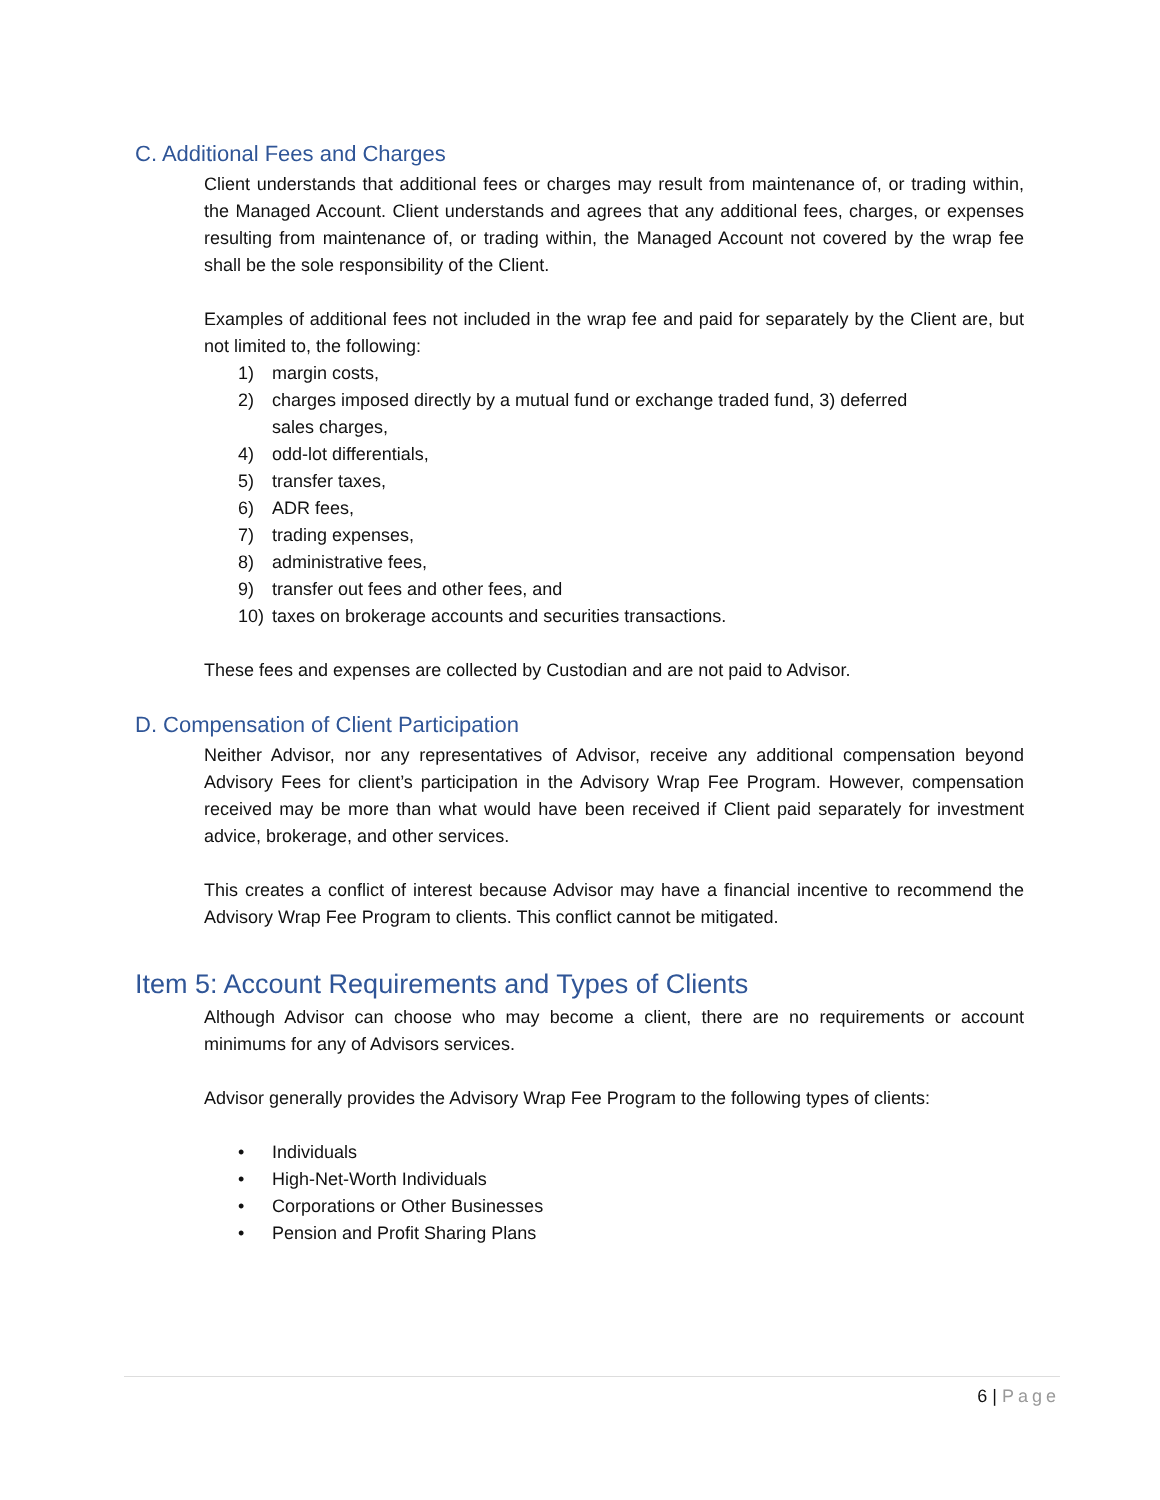C. Additional Fees and Charges
Client understands that additional fees or charges may result from maintenance of, or trading within, the Managed Account. Client understands and agrees that any additional fees, charges, or expenses resulting from maintenance of, or trading within, the Managed Account not covered by the wrap fee shall be the sole responsibility of the Client.
Examples of additional fees not included in the wrap fee and paid for separately by the Client are, but not limited to, the following:
1) margin costs,
2) charges imposed directly by a mutual fund or exchange traded fund, 3) deferred sales charges,
4) odd-lot differentials,
5) transfer taxes,
6) ADR fees,
7) trading expenses,
8) administrative fees,
9) transfer out fees and other fees, and
10) taxes on brokerage accounts and securities transactions.
These fees and expenses are collected by Custodian and are not paid to Advisor.
D. Compensation of Client Participation
Neither Advisor, nor any representatives of Advisor, receive any additional compensation beyond Advisory Fees for client’s participation in the Advisory Wrap Fee Program. However, compensation received may be more than what would have been received if Client paid separately for investment advice, brokerage, and other services.
This creates a conflict of interest because Advisor may have a financial incentive to recommend the Advisory Wrap Fee Program to clients. This conflict cannot be mitigated.
Item 5: Account Requirements and Types of Clients
Although Advisor can choose who may become a client, there are no requirements or account minimums for any of Advisors services.
Advisor generally provides the Advisory Wrap Fee Program to the following types of clients:
• Individuals
• High-Net-Worth Individuals
• Corporations or Other Businesses
• Pension and Profit Sharing Plans
6 | Page